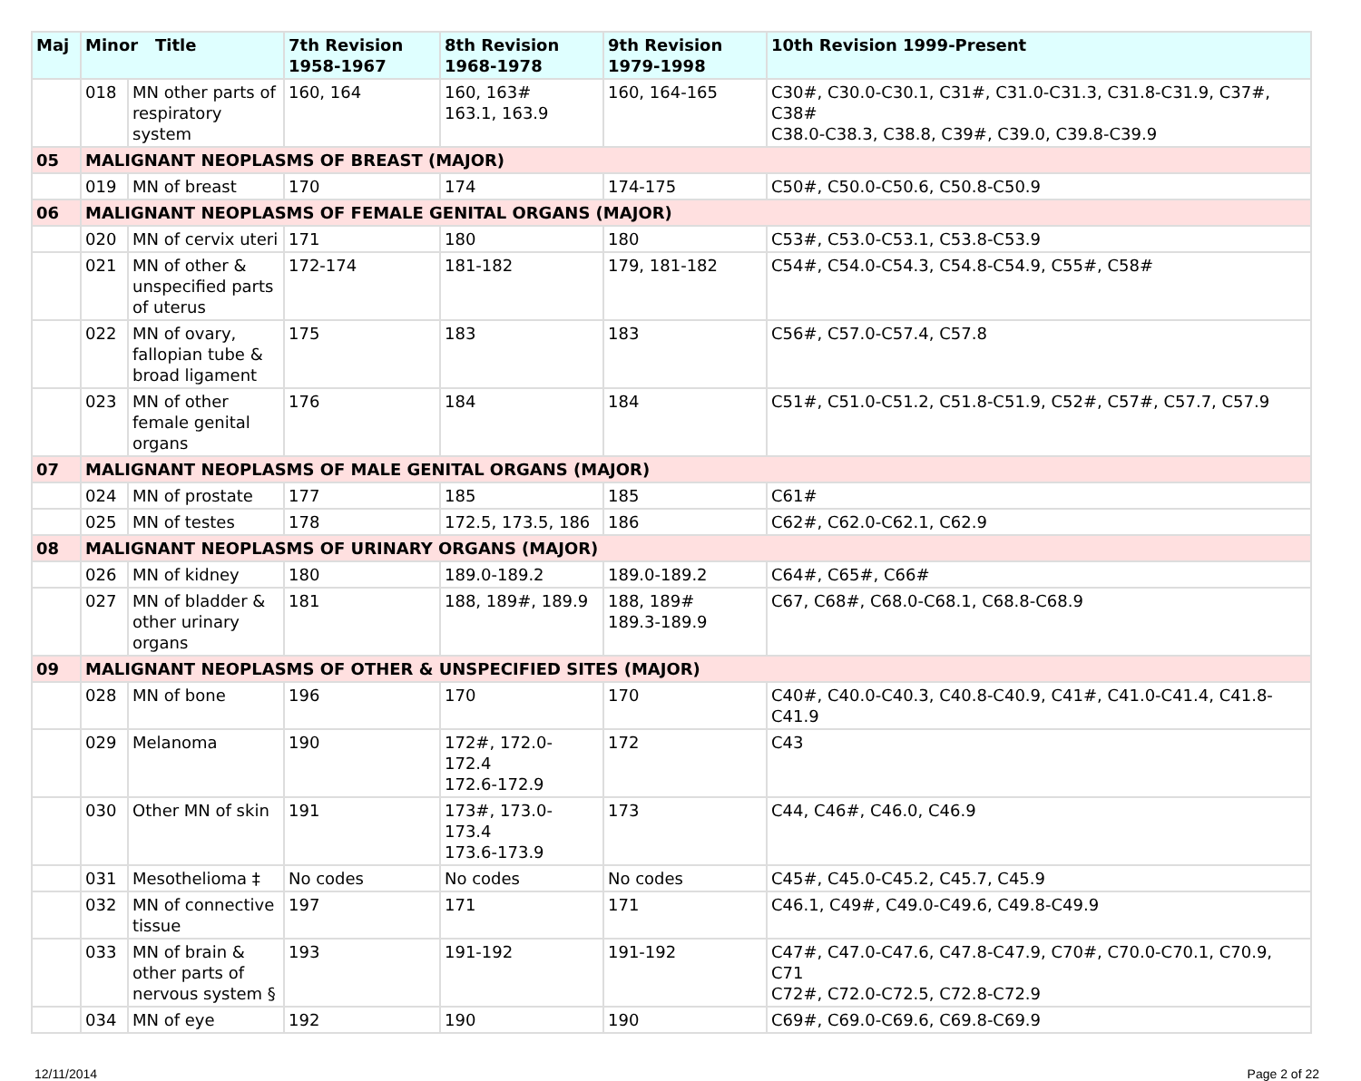| Maj | Minor Title | | 7th Revision 1958-1967 | 8th Revision 1968-1978 | 9th Revision 1979-1998 | 10th Revision 1999-Present |
| --- | --- | --- | --- | --- | --- | --- |
| | 018 | MN other parts of respiratory system | 160, 164 | 160, 163# 163.1, 163.9 | 160, 164-165 | C30#, C30.0-C30.1, C31#, C31.0-C31.3, C31.8-C31.9, C37#, C38# C38.0-C38.3, C38.8, C39#, C39.0, C39.8-C39.9 |
| 05 | MALIGNANT NEOPLASMS OF BREAST (MAJOR) | | | | | |
| | 019 | MN of breast | 170 | 174 | 174-175 | C50#, C50.0-C50.6, C50.8-C50.9 |
| 06 | MALIGNANT NEOPLASMS OF FEMALE GENITAL ORGANS (MAJOR) | | | | | |
| | 020 | MN of cervix uteri | 171 | 180 | 180 | C53#, C53.0-C53.1, C53.8-C53.9 |
| | 021 | MN of other & unspecified parts of uterus | 172-174 | 181-182 | 179, 181-182 | C54#, C54.0-C54.3, C54.8-C54.9, C55#, C58# |
| | 022 | MN of ovary, fallopian tube & broad ligament | 175 | 183 | 183 | C56#, C57.0-C57.4, C57.8 |
| | 023 | MN of other female genital organs | 176 | 184 | 184 | C51#, C51.0-C51.2, C51.8-C51.9, C52#, C57#, C57.7, C57.9 |
| 07 | MALIGNANT NEOPLASMS OF MALE GENITAL ORGANS (MAJOR) | | | | | |
| | 024 | MN of prostate | 177 | 185 | 185 | C61# |
| | 025 | MN of testes | 178 | 172.5, 173.5, 186 | 186 | C62#, C62.0-C62.1, C62.9 |
| 08 | MALIGNANT NEOPLASMS OF URINARY ORGANS (MAJOR) | | | | | |
| | 026 | MN of kidney | 180 | 189.0-189.2 | 189.0-189.2 | C64#, C65#, C66# |
| | 027 | MN of bladder & other urinary organs | 181 | 188, 189#, 189.9 | 188, 189# 189.3-189.9 | C67, C68#, C68.0-C68.1, C68.8-C68.9 |
| 09 | MALIGNANT NEOPLASMS OF OTHER & UNSPECIFIED SITES (MAJOR) | | | | | |
| | 028 | MN of bone | 196 | 170 | 170 | C40#, C40.0-C40.3, C40.8-C40.9, C41#, C41.0-C41.4, C41.8-C41.9 |
| | 029 | Melanoma | 190 | 172#, 172.0-172.4 172.6-172.9 | 172 | C43 |
| | 030 | Other MN of skin | 191 | 173#, 173.0-173.4 173.6-173.9 | 173 | C44, C46#, C46.0, C46.9 |
| | 031 | Mesothelioma ‡ | No codes | No codes | No codes | C45#, C45.0-C45.2, C45.7, C45.9 |
| | 032 | MN of connective tissue | 197 | 171 | 171 | C46.1, C49#, C49.0-C49.6, C49.8-C49.9 |
| | 033 | MN of brain & other parts of nervous system § | 193 | 191-192 | 191-192 | C47#, C47.0-C47.6, C47.8-C47.9, C70#, C70.0-C70.1, C70.9, C71 C72#, C72.0-C72.5, C72.8-C72.9 |
| | 034 | MN of eye | 192 | 190 | 190 | C69#, C69.0-C69.6, C69.8-C69.9 |
12/11/2014 Page 2 of 22